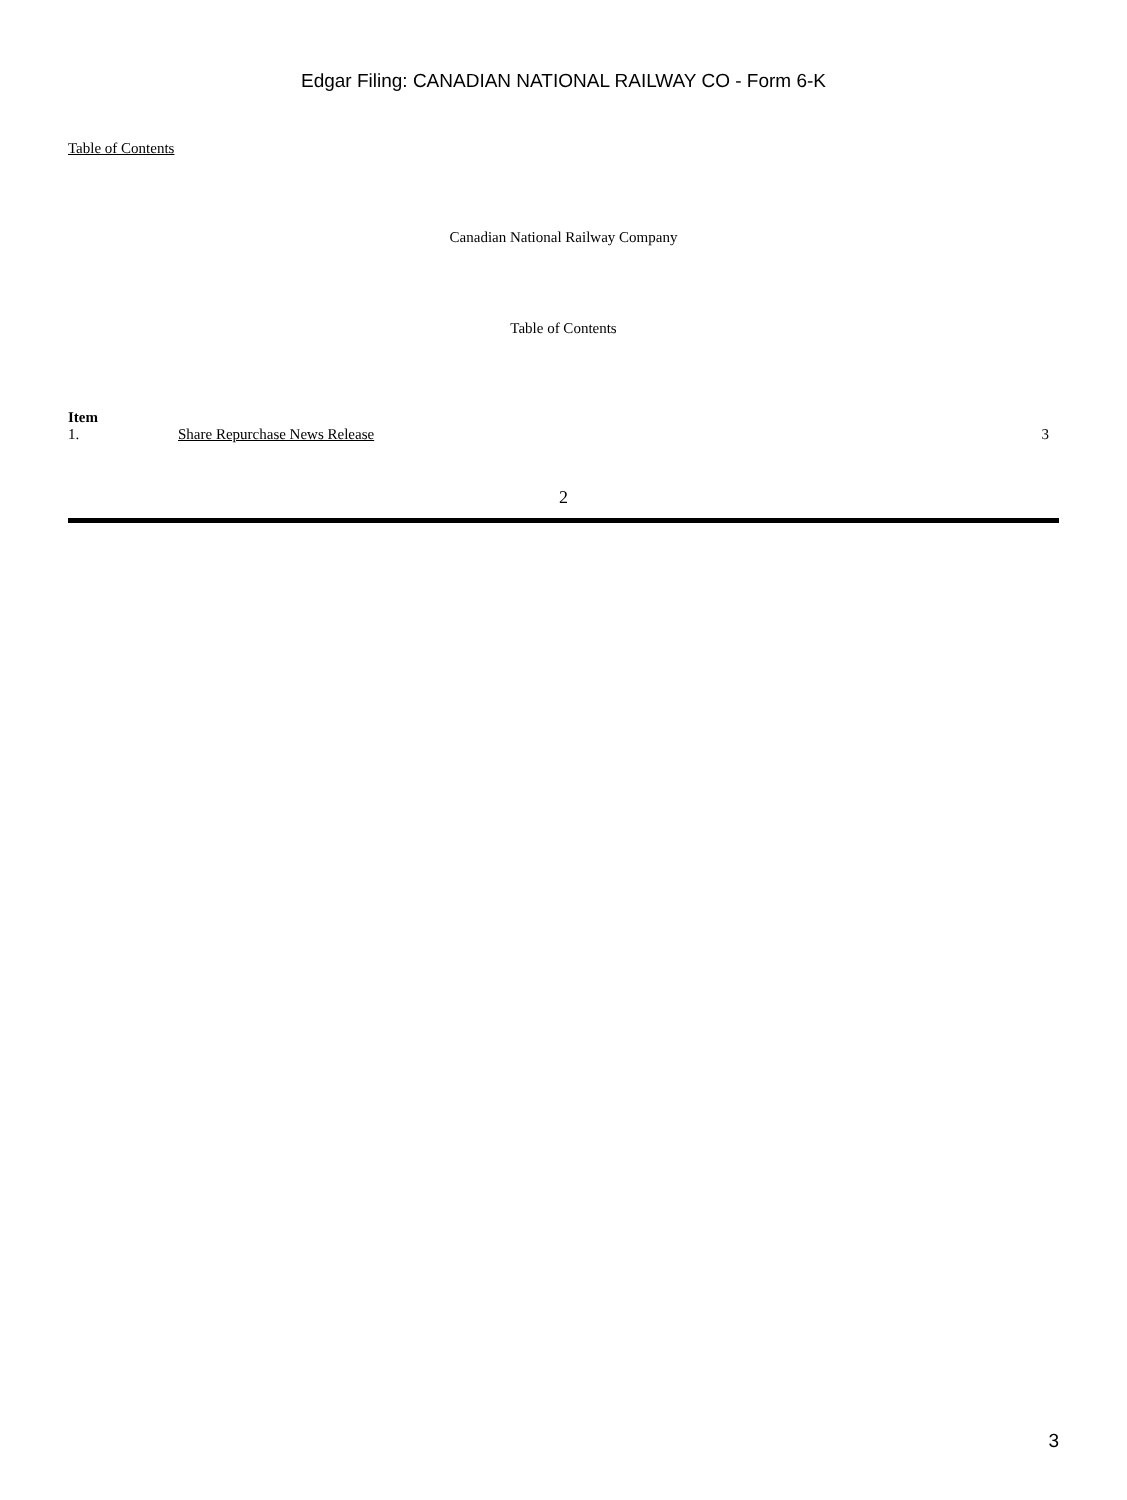Edgar Filing: CANADIAN NATIONAL RAILWAY CO - Form 6-K
Table of Contents
Canadian National Railway Company
Table of Contents
| Item | | |
| --- | --- | --- |
| 1. | Share Repurchase News Release | 3 |
2
3